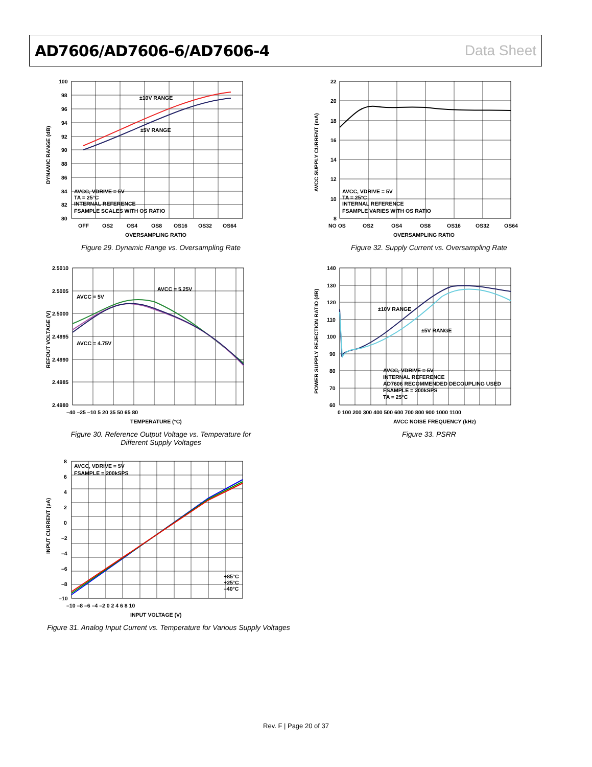AD7606/AD7606-6/AD7606-4 Data Sheet
±10V RANGE
±5V RANGE
AVCC, VDRIVE = 5V
TA = 25°C
INTERNAL REFERENCE
FSAMPLE SCALES WITH OS RATIO
100
98
96
94
92
90
88
86
84
82
80
OFF
OS2
OS4
OS8
OS16
OS32
OS64
OVERSAMPLING RATIO
DYNAMIC RANGE (dB)
Figure 29. Dynamic Range vs. Oversampling Rate
AVCC, VDRIVE = 5V
TA = 25°C
INTERNAL REFERENCE
FSAMPLE VARIES WITH OS RATIO
22
20
18
16
14
12
10
8
NO OS
OS2
OS4
OS8
OS16
OS32
OS64
OVERSAMPLING RATIO
AVCC SUPPLY CURRENT (mA)
Figure 32. Supply Current vs. Oversampling Rate
AVCC = 5V
AVCC = 5.25V
AVCC = 4.75V
2.5010
2.5005
2.5000
2.4995
2.4990
2.4985
2.4980
–40 –25 –10 5 20 35 50 65 80
TEMPERATURE (°C)
REFOUT VOLTAGE (V)
Figure 30. Reference Output Voltage vs. Temperature for
Different Supply Voltages
±10V RANGE
±5V RANGE
AVCC, VDRIVE = 5V
INTERNAL REFERENCE
AD7606 RECOMMENDED DECOUPLING USED
FSAMPLE = 200kSPS
TA = 25°C
140
130
120
110
100
90
80
70
60
0 100 200 300 400 500 600 700 800 900 1000 1100
AVCC NOISE FREQUENCY (kHz)
POWER SUPPLY REJECTION RATIO (dB)
Figure 33. PSRR
AVCC, VDRIVE = 5V
FSAMPLE = 200kSPS
+85°C
+25°C
–40°C
8
6
4
2
0
–2
–4
–6
–8
–10
–10 –8 –6 –4 –2 0 2 4 6 8 10
INPUT VOLTAGE (V)
INPUT CURRENT (µA)
Figure 31. Analog Input Current vs. Temperature for Various Supply Voltages
Rev. F | Page 20 of 37